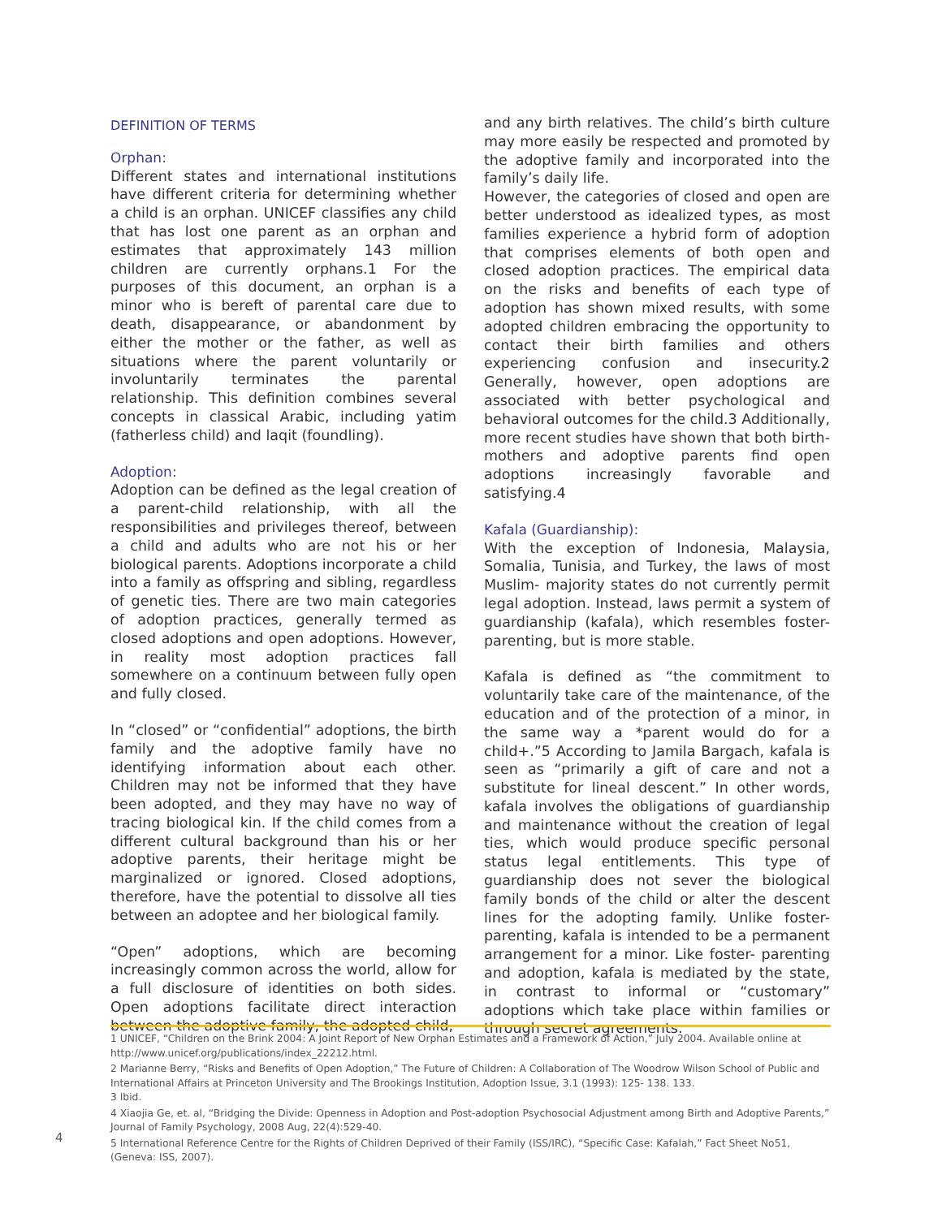DEFINITION OF TERMS
Orphan:
Different states and international institutions have different criteria for determining whether a child is an orphan. UNICEF classifies any child that has lost one parent as an orphan and estimates that approximately 143 million children are currently orphans.1 For the purposes of this document, an orphan is a minor who is bereft of parental care due to death, disappearance, or abandonment by either the mother or the father, as well as situations where the parent voluntarily or involuntarily terminates the parental relationship. This definition combines several concepts in classical Arabic, including yatim (fatherless child) and laqit (foundling).
Adoption:
Adoption can be defined as the legal creation of a parent-child relationship, with all the responsibilities and privileges thereof, between a child and adults who are not his or her biological parents. Adoptions incorporate a child into a family as offspring and sibling, regardless of genetic ties. There are two main categories of adoption practices, generally termed as closed adoptions and open adoptions. However, in reality most adoption practices fall somewhere on a continuum between fully open and fully closed.
In “closed” or “confidential” adoptions, the birth family and the adoptive family have no identifying information about each other. Children may not be informed that they have been adopted, and they may have no way of tracing biological kin. If the child comes from a different cultural background than his or her adoptive parents, their heritage might be marginalized or ignored. Closed adoptions, therefore, have the potential to dissolve all ties between an adoptee and her biological family.
“Open” adoptions, which are becoming increasingly common across the world, allow for a full disclosure of identities on both sides. Open adoptions facilitate direct interaction between the adoptive family, the adopted child,
and any birth relatives. The child’s birth culture may more easily be respected and promoted by the adoptive family and incorporated into the family’s daily life.
However, the categories of closed and open are better understood as idealized types, as most families experience a hybrid form of adoption that comprises elements of both open and closed adoption practices. The empirical data on the risks and benefits of each type of adoption has shown mixed results, with some adopted children embracing the opportunity to contact their birth families and others experiencing confusion and insecurity.2 Generally, however, open adoptions are associated with better psychological and behavioral outcomes for the child.3 Additionally, more recent studies have shown that both birth-mothers and adoptive parents find open adoptions increasingly favorable and satisfying.4
Kafala (Guardianship):
With the exception of Indonesia, Malaysia, Somalia, Tunisia, and Turkey, the laws of most Muslim- majority states do not currently permit legal adoption. Instead, laws permit a system of guardianship (kafala), which resembles foster-parenting, but is more stable.
Kafala is defined as “the commitment to voluntarily take care of the maintenance, of the education and of the protection of a minor, in the same way a *parent would do for a child+.”5 According to Jamila Bargach, kafala is seen as “primarily a gift of care and not a substitute for lineal descent.” In other words, kafala involves the obligations of guardianship and maintenance without the creation of legal ties, which would produce specific personal status legal entitlements. This type of guardianship does not sever the biological family bonds of the child or alter the descent lines for the adopting family. Unlike foster-parenting, kafala is intended to be a permanent arrangement for a minor. Like foster- parenting and adoption, kafala is mediated by the state, in contrast to informal or “customary” adoptions which take place within families or through secret agreements.
1 UNICEF, “Children on the Brink 2004: A Joint Report of New Orphan Estimates and a Framework of Action,” July 2004. Available online at http://www.unicef.org/publications/index_22212.html.
2 Marianne Berry, “Risks and Benefits of Open Adoption,” The Future of Children: A Collaboration of The Woodrow Wilson School of Public and International Affairs at Princeton University and The Brookings Institution, Adoption Issue, 3.1 (1993): 125- 138. 133.
3 Ibid.
4 Xiaojia Ge, et. al, “Bridging the Divide: Openness in Adoption and Post-adoption Psychosocial Adjustment among Birth and Adoptive Parents,” Journal of Family Psychology, 2008 Aug, 22(4):529-40.
5 International Reference Centre for the Rights of Children Deprived of their Family (ISS/IRC), “Specific Case: Kafalah,” Fact Sheet No51, (Geneva: ISS, 2007).
4